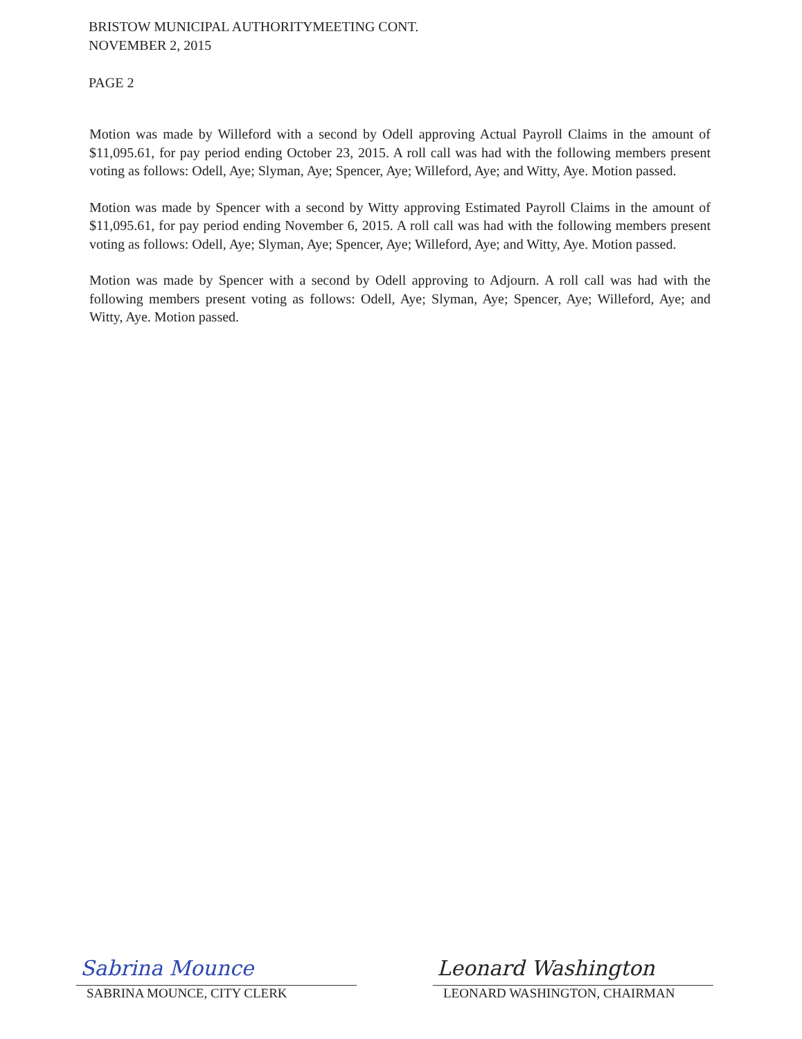BRISTOW MUNICIPAL AUTHORITYMEETING CONT.
NOVEMBER 2, 2015
PAGE 2
Motion was made by Willeford with a second by Odell approving Actual Payroll Claims in the amount of $11,095.61, for pay period ending October 23, 2015. A roll call was had with the following members present voting as follows: Odell, Aye; Slyman, Aye; Spencer, Aye; Willeford, Aye; and Witty, Aye. Motion passed.
Motion was made by Spencer with a second by Witty approving Estimated Payroll Claims in the amount of $11,095.61, for pay period ending November 6, 2015. A roll call was had with the following members present voting as follows: Odell, Aye; Slyman, Aye; Spencer, Aye; Willeford, Aye; and Witty, Aye. Motion passed.
Motion was made by Spencer with a second by Odell approving to Adjourn. A roll call was had with the following members present voting as follows: Odell, Aye; Slyman, Aye; Spencer, Aye; Willeford, Aye; and Witty, Aye. Motion passed.
Sabrina Mounce
SABRINA MOUNCE, CITY CLERK
Leonard Washington
LEONARD WASHINGTON, CHAIRMAN